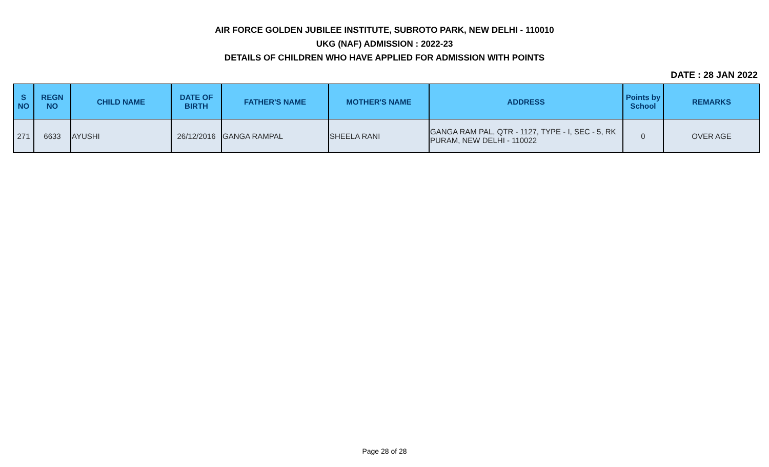AIR FORCE GOLDEN JUBILEE INSTITUTE, SUBROTO PARK, NEW DELHI - 110010
UKG (NAF) ADMISSION : 2022-23
DETAILS OF CHILDREN WHO HAVE APPLIED FOR ADMISSION WITH POINTS
DATE : 28 JAN 2022
| S NO | REGN NO | CHILD NAME | DATE OF BIRTH | FATHER'S NAME | MOTHER'S NAME | ADDRESS | Points by School | REMARKS |
| --- | --- | --- | --- | --- | --- | --- | --- | --- |
| 271 | 6633 | AYUSHI | 26/12/2016 | GANGA RAMPAL | SHEELA RANI | GANGA RAM PAL, QTR - 1127, TYPE - I, SEC - 5, RK PURAM, NEW DELHI - 110022 | 0 | OVER AGE |
Page 28 of 28